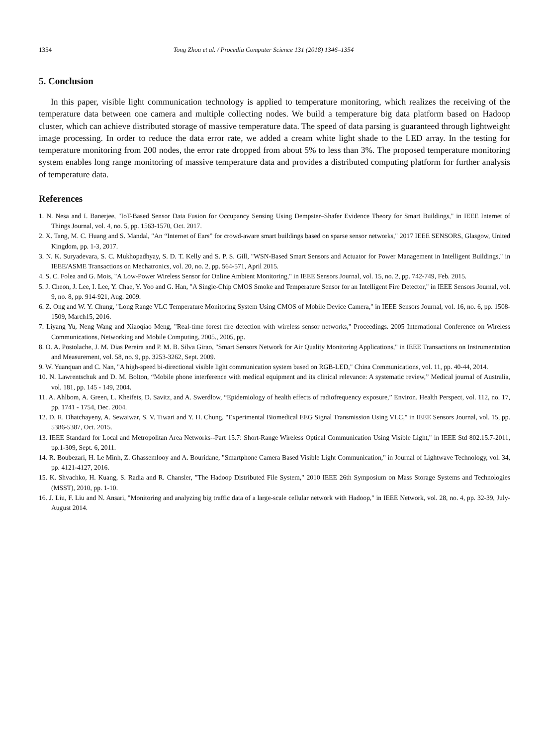1354 Tong Zhou et al. / Procedia Computer Science 131 (2018) 1346–1354
5. Conclusion
In this paper, visible light communication technology is applied to temperature monitoring, which realizes the receiving of the temperature data between one camera and multiple collecting nodes. We build a temperature big data platform based on Hadoop cluster, which can achieve distributed storage of massive temperature data. The speed of data parsing is guaranteed through lightweight image processing. In order to reduce the data error rate, we added a cream white light shade to the LED array. In the testing for temperature monitoring from 200 nodes, the error rate dropped from about 5% to less than 3%. The proposed temperature monitoring system enables long range monitoring of massive temperature data and provides a distributed computing platform for further analysis of temperature data.
References
1. N. Nesa and I. Banerjee, "IoT-Based Sensor Data Fusion for Occupancy Sensing Using Dempster–Shafer Evidence Theory for Smart Buildings," in IEEE Internet of Things Journal, vol. 4, no. 5, pp. 1563-1570, Oct. 2017.
2. X. Tang, M. C. Huang and S. Mandal, "An “Internet of Ears” for crowd-aware smart buildings based on sparse sensor networks," 2017 IEEE SENSORS, Glasgow, United Kingdom, pp. 1-3, 2017.
3. N. K. Suryadevara, S. C. Mukhopadhyay, S. D. T. Kelly and S. P. S. Gill, "WSN-Based Smart Sensors and Actuator for Power Management in Intelligent Buildings," in IEEE/ASME Transactions on Mechatronics, vol. 20, no. 2, pp. 564-571, April 2015.
4. S. C. Folea and G. Mois, "A Low-Power Wireless Sensor for Online Ambient Monitoring," in IEEE Sensors Journal, vol. 15, no. 2, pp. 742-749, Feb. 2015.
5. J. Cheon, J. Lee, I. Lee, Y. Chae, Y. Yoo and G. Han, "A Single-Chip CMOS Smoke and Temperature Sensor for an Intelligent Fire Detector," in IEEE Sensors Journal, vol. 9, no. 8, pp. 914-921, Aug. 2009.
6. Z. Ong and W. Y. Chung, "Long Range VLC Temperature Monitoring System Using CMOS of Mobile Device Camera," in IEEE Sensors Journal, vol. 16, no. 6, pp. 1508-1509, March15, 2016.
7. Liyang Yu, Neng Wang and Xiaoqiao Meng, "Real-time forest fire detection with wireless sensor networks," Proceedings. 2005 International Conference on Wireless Communications, Networking and Mobile Computing, 2005., 2005, pp.
8. O. A. Postolache, J. M. Dias Pereira and P. M. B. Silva Girao, "Smart Sensors Network for Air Quality Monitoring Applications," in IEEE Transactions on Instrumentation and Measurement, vol. 58, no. 9, pp. 3253-3262, Sept. 2009.
9. W. Yuanquan and C. Nan, "A high-speed bi-directional visible light communication system based on RGB-LED," China Communications, vol. 11, pp. 40-44, 2014.
10. N. Lawrentschuk and D. M. Bolton, “Mobile phone interference with medical equipment and its clinical relevance: A systematic review,” Medical journal of Australia, vol. 181, pp. 145 - 149, 2004.
11. A. Ahlbom, A. Green, L. Kheifets, D. Savitz, and A. Swerdlow, “Epidemiology of health effects of radiofrequency exposure,” Environ. Health Perspect, vol. 112, no. 17, pp. 1741 - 1754, Dec. 2004.
12. D. R. Dhatchayeny, A. Sewaiwar, S. V. Tiwari and Y. H. Chung, "Experimental Biomedical EEG Signal Transmission Using VLC," in IEEE Sensors Journal, vol. 15, pp. 5386-5387, Oct. 2015.
13. IEEE Standard for Local and Metropolitan Area Networks--Part 15.7: Short-Range Wireless Optical Communication Using Visible Light," in IEEE Std 802.15.7-2011, pp.1-309, Sept. 6, 2011.
14. R. Boubezari, H. Le Minh, Z. Ghassemlooy and A. Bouridane, "Smartphone Camera Based Visible Light Communication," in Journal of Lightwave Technology, vol. 34, pp. 4121-4127, 2016.
15. K. Shvachko, H. Kuang, S. Radia and R. Chansler, "The Hadoop Distributed File System," 2010 IEEE 26th Symposium on Mass Storage Systems and Technologies (MSST), 2010, pp. 1-10.
16. J. Liu, F. Liu and N. Ansari, "Monitoring and analyzing big traffic data of a large-scale cellular network with Hadoop," in IEEE Network, vol. 28, no. 4, pp. 32-39, July-August 2014.